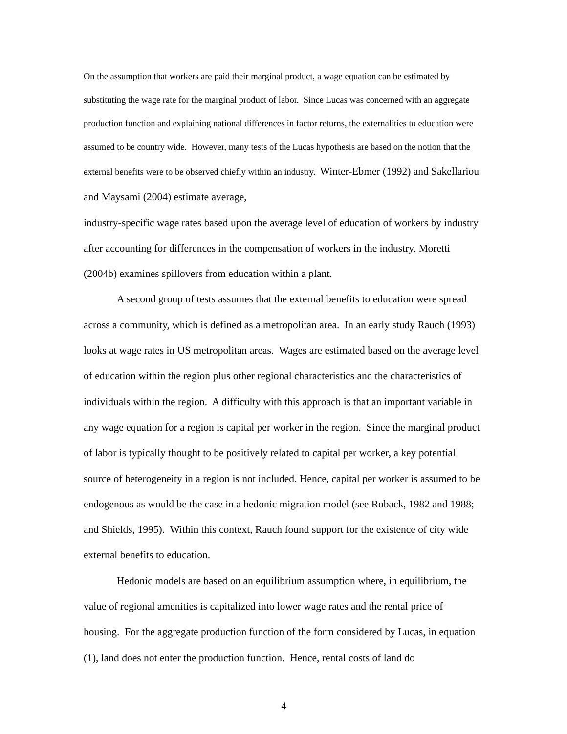On the assumption that workers are paid their marginal product, a wage equation can be estimated by substituting the wage rate for the marginal product of labor. Since Lucas was concerned with an aggregate production function and explaining national differences in factor returns, the externalities to education were assumed to be country wide. However, many tests of the Lucas hypothesis are based on the notion that the external benefits were to be observed chiefly within an industry. Winter-Ebmer (1992) and Sakellariou and Maysami (2004) estimate average,
industry-specific wage rates based upon the average level of education of workers by industry after accounting for differences in the compensation of workers in the industry. Moretti (2004b) examines spillovers from education within a plant.
A second group of tests assumes that the external benefits to education were spread across a community, which is defined as a metropolitan area. In an early study Rauch (1993) looks at wage rates in US metropolitan areas. Wages are estimated based on the average level of education within the region plus other regional characteristics and the characteristics of individuals within the region. A difficulty with this approach is that an important variable in any wage equation for a region is capital per worker in the region. Since the marginal product of labor is typically thought to be positively related to capital per worker, a key potential source of heterogeneity in a region is not included. Hence, capital per worker is assumed to be endogenous as would be the case in a hedonic migration model (see Roback, 1982 and 1988; and Shields, 1995). Within this context, Rauch found support for the existence of city wide external benefits to education.
Hedonic models are based on an equilibrium assumption where, in equilibrium, the value of regional amenities is capitalized into lower wage rates and the rental price of housing. For the aggregate production function of the form considered by Lucas, in equation (1), land does not enter the production function. Hence, rental costs of land do
4